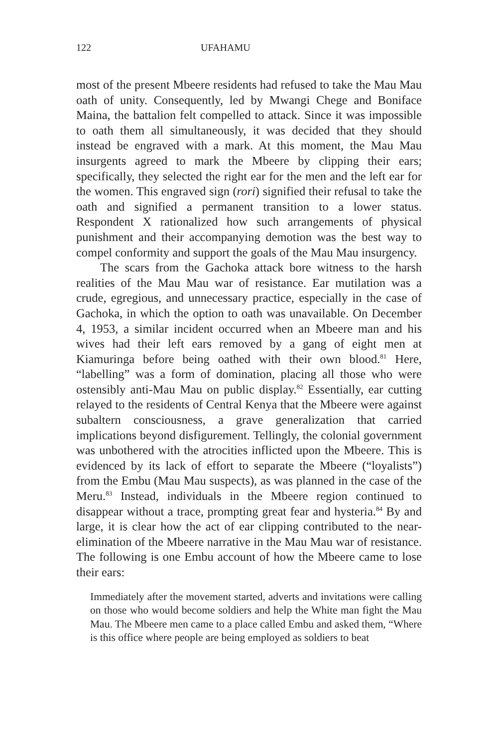122 UFAHAMU
most of the present Mbeere residents had refused to take the Mau Mau oath of unity. Consequently, led by Mwangi Chege and Boniface Maina, the battalion felt compelled to attack. Since it was impossible to oath them all simultaneously, it was decided that they should instead be engraved with a mark. At this moment, the Mau Mau insurgents agreed to mark the Mbeere by clipping their ears; specifically, they selected the right ear for the men and the left ear for the women. This engraved sign (rori) signified their refusal to take the oath and signified a permanent transition to a lower status. Respondent X rationalized how such arrangements of physical punishment and their accompanying demotion was the best way to compel conformity and support the goals of the Mau Mau insurgency.
The scars from the Gachoka attack bore witness to the harsh realities of the Mau Mau war of resistance. Ear mutilation was a crude, egregious, and unnecessary practice, especially in the case of Gachoka, in which the option to oath was unavailable. On December 4, 1953, a similar incident occurred when an Mbeere man and his wives had their left ears removed by a gang of eight men at Kiamuringa before being oathed with their own blood.<sup>81</sup> Here, “labelling” was a form of domination, placing all those who were ostensibly anti-Mau Mau on public display.<sup>82</sup> Essentially, ear cutting relayed to the residents of Central Kenya that the Mbeere were against subaltern consciousness, a grave generalization that carried implications beyond disfigurement. Tellingly, the colonial government was unbothered with the atrocities inflicted upon the Mbeere. This is evidenced by its lack of effort to separate the Mbeere (“loyalists”) from the Embu (Mau Mau suspects), as was planned in the case of the Meru.<sup>83</sup> Instead, individuals in the Mbeere region continued to disappear without a trace, prompting great fear and hysteria.<sup>84</sup> By and large, it is clear how the act of ear clipping contributed to the near-elimination of the Mbeere narrative in the Mau Mau war of resistance. The following is one Embu account of how the Mbeere came to lose their ears:
Immediately after the movement started, adverts and invitations were calling on those who would become soldiers and help the White man fight the Mau Mau. The Mbeere men came to a place called Embu and asked them, “Where is this office where people are being employed as soldiers to beat